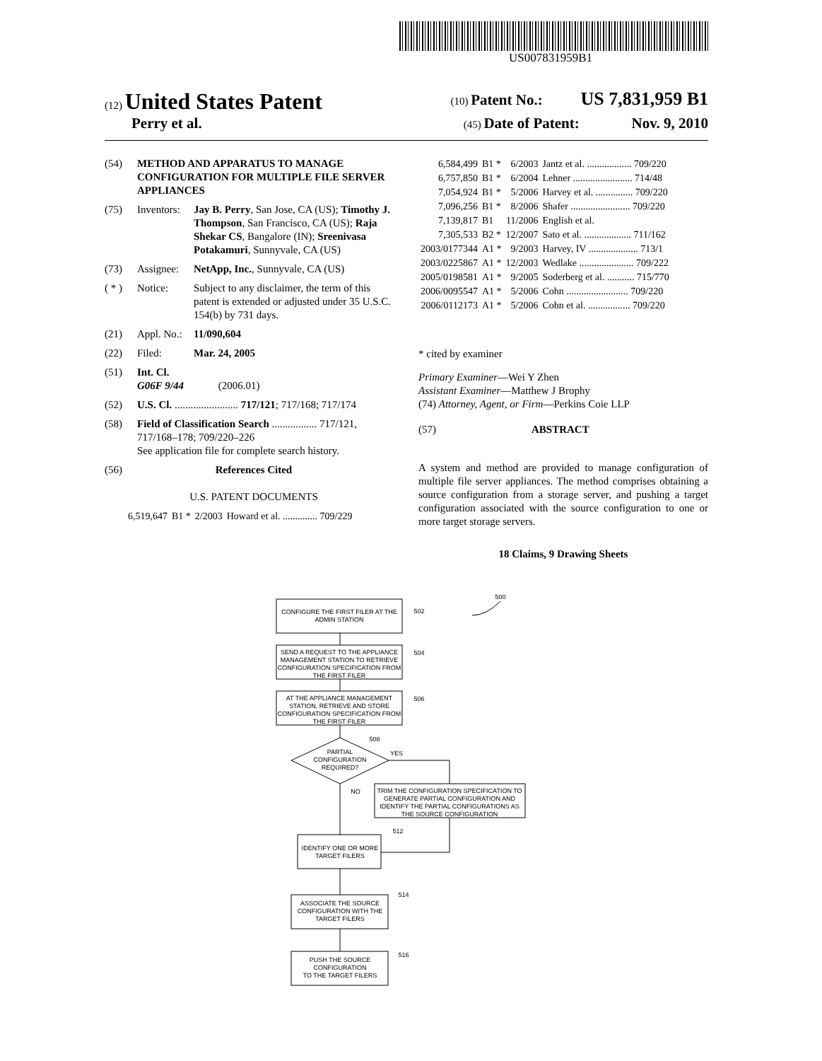US007831959B1
(12) United States Patent
(10) Patent No.: US 7,831,959 B1
Perry et al.
(45) Date of Patent: Nov. 9, 2010
(54) METHOD AND APPARATUS TO MANAGE CONFIGURATION FOR MULTIPLE FILE SERVER APPLIANCES
(75) Inventors:
Jay B. Perry, San Jose, CA (US); Timothy J. Thompson, San Francisco, CA (US); Raja Shekar CS, Bangalore (IN); Sreenivasa Potakamuri, Sunnyvale, CA (US)
(73) Assignee:
NetApp, Inc., Sunnyvale, CA (US)
( * ) Notice: Subject to any disclaimer, the term of this patent is extended or adjusted under 35 U.S.C. 154(b) by 731 days.
(21) Appl. No.:
11/090,604
(22) Filed: Mar. 24, 2005
(51) Int. Cl.
G06F 9/44 (2006.01)
(52) U.S. Cl. ........................ 717/121; 717/168; 717/174
(58) Field of Classification Search ................. 717/121, 717/168–178; 709/220–226
See application file for complete search history.
(56) References Cited
U.S. PATENT DOCUMENTS
| 6,519,647 | B1 * | 2/2003 | Howard et al. .............. 709/229 |
| 6,584,499 | B1 * | 6/2003 | Jantz et al. .................. 709/220 |
| 6,757,850 | B1 * | 6/2004 | Lehner ........................ 714/48 |
| 7,054,924 | B1 * | 5/2006 | Harvey et al. ............... 709/220 |
| 7,096,256 | B1 * | 8/2006 | Shafer ........................ 709/220 |
| 7,139,817 | B1 | 11/2006 | English et al. |
| 7,305,533 | B2 * | 12/2007 | Sato et al. ................... 711/162 |
| 2003/0177344 | A1 * | 9/2003 | Harvey, IV .................... 713/1 |
| 2003/0225867 | A1 * | 12/2003 | Wedlake ...................... 709/222 |
| 2005/0198581 | A1 * | 9/2005 | Soderberg et al. ........... 715/770 |
| 2006/0095547 | A1 * | 5/2006 | Cohn ......................... 709/220 |
| 2006/0112173 | A1 * | 5/2006 | Cohn et al. ................. 709/220 |
* cited by examiner
Primary Examiner—Wei Y Zhen
Assistant Examiner—Matthew J Brophy
(74) Attorney, Agent, or Firm—Perkins Coie LLP
(57) ABSTRACT
A system and method are provided to manage configuration of multiple file server appliances. The method comprises obtaining a source configuration from a storage server, and pushing a target configuration associated with the source configuration to one or more target storage servers.
18 Claims, 9 Drawing Sheets
500
CONFIGURE THE FIRST FILER AT THE
ADMIN STATION
502
SEND A REQUEST TO THE APPLIANCE
MANAGEMENT STATION TO RETRIEVE
CONFIGURATION SPECIFICATION FROM
THE FIRST FILER
504
AT THE APPLIANCE MANAGEMENT
STATION, RETRIEVE AND STORE
CONFIGURATION SPECIFICATION FROM
THE FIRST FILER
506
508
PARTIAL
CONFIGURATION
REQUIRED?
YES
NO
TRIM THE CONFIGURATION SPECIFICATION TO
GENERATE PARTIAL CONFIGURATION AND
IDENTIFY THE PARTIAL CONFIGURATIONS AS
THE SOURCE CONFIGURATION
512
IDENTIFY ONE OR MORE
TARGET FILERS
ASSOCIATE THE SOURCE
CONFIGURATION WITH THE
TARGET FILERS
514
PUSH THE SOURCE
CONFIGURATION
TO THE TARGET FILERS
516